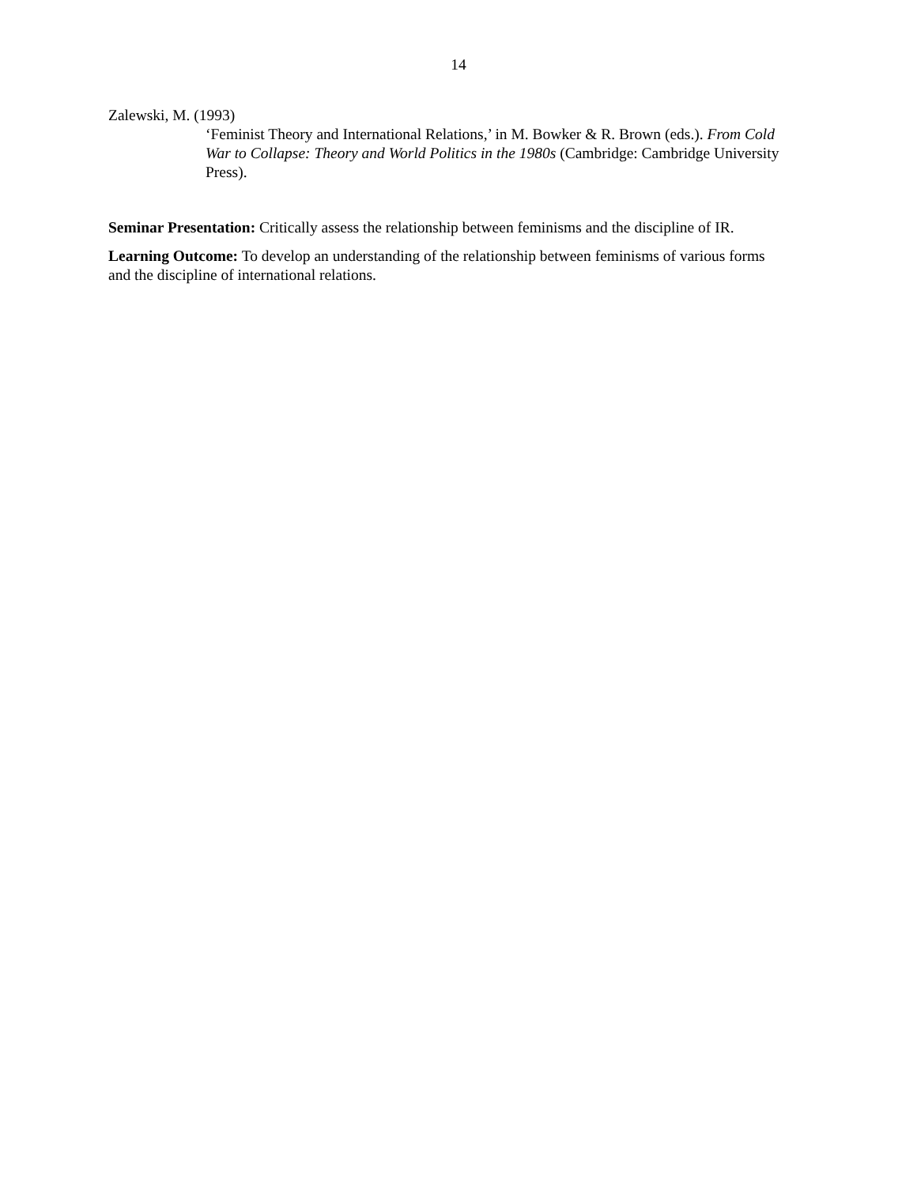14
Zalewski, M. (1993)
‘Feminist Theory and International Relations,’ in M. Bowker & R. Brown (eds.). From Cold War to Collapse: Theory and World Politics in the 1980s (Cambridge: Cambridge University Press).
Seminar Presentation: Critically assess the relationship between feminisms and the discipline of IR.
Learning Outcome: To develop an understanding of the relationship between feminisms of various forms and the discipline of international relations.